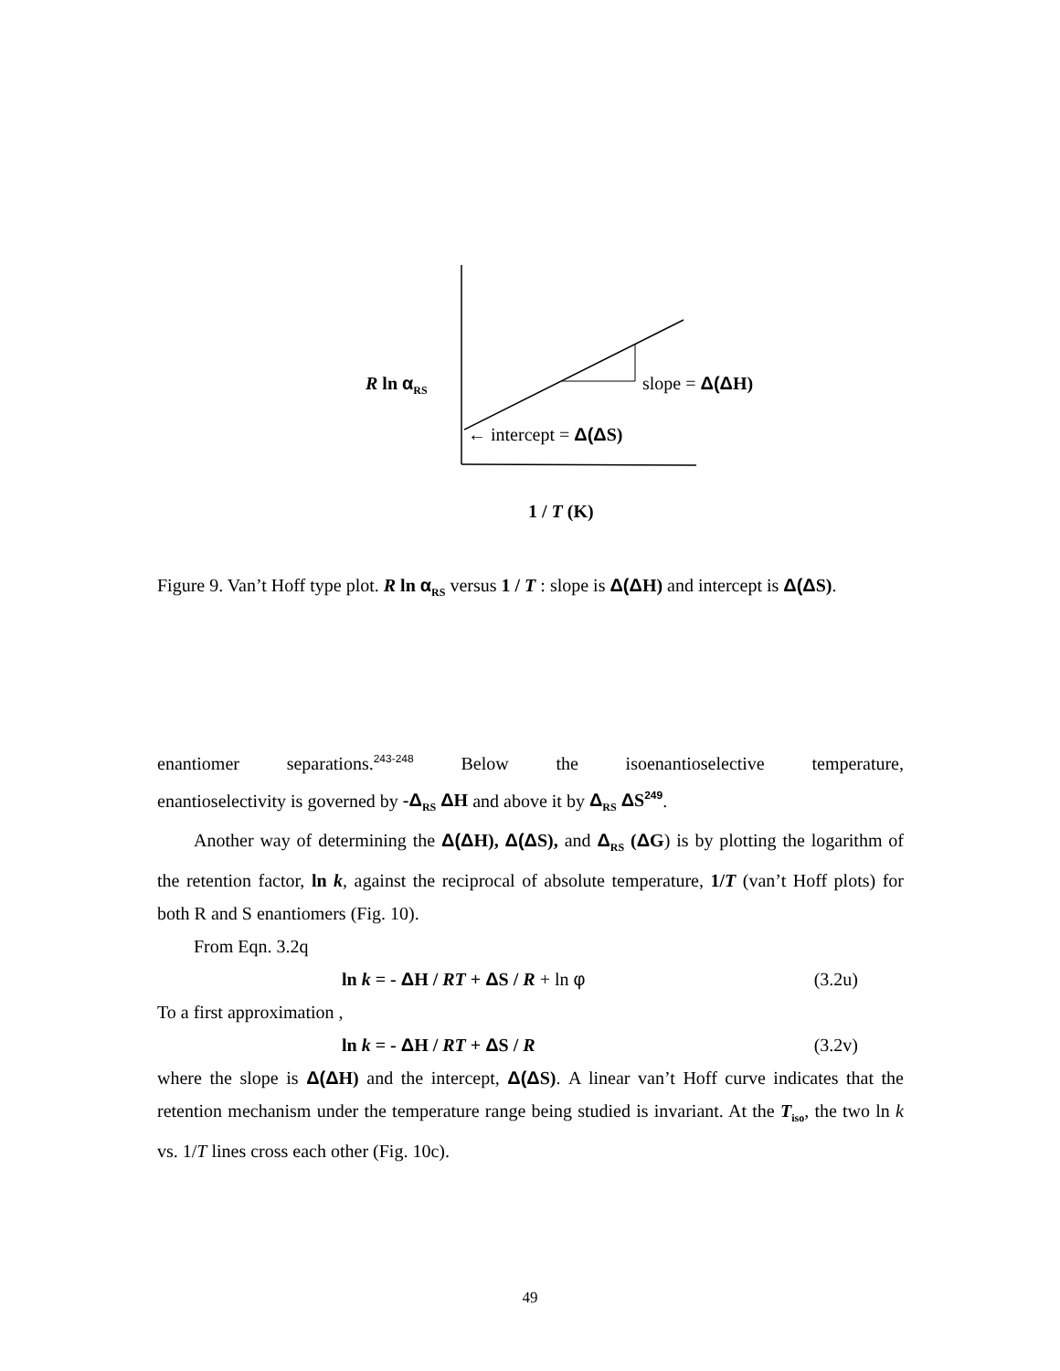R ln α<sub>RS</sub> slope = Δ(ΔH)
← intercept = Δ(ΔS)
1 / T (K)
Figure 9. Van’t Hoff type plot. R ln α<sub>RS</sub> versus 1 / T : slope is Δ(ΔH) and intercept is Δ(ΔS).
enantiomer separations.<sup>243-248</sup> Below the isoenantioselective temperature,
enantioselectivity is governed by -Δ<sub>RS</sub> ΔH and above it by Δ<sub>RS</sub> ΔS<sup>249</sup>.
Another way of determining the Δ(ΔH), Δ(ΔS), and Δ<sub>RS</sub> (ΔG) is by plotting the logarithm of the retention factor, ln k, against the reciprocal of absolute temperature, 1/T (van’t Hoff plots) for both R and S enantiomers (Fig. 10).
From Eqn. 3.2q
ln k = - ΔH / RT + ΔS / R + ln φ (3.2u)
To a first approximation ,
ln k = - ΔH / RT + ΔS / R (3.2v)
where the slope is Δ(ΔH) and the intercept, Δ(ΔS). A linear van’t Hoff curve indicates that the retention mechanism under the temperature range being studied is invariant. At the T<sub>iso</sub>, the two ln k vs. 1/T lines cross each other (Fig. 10c).
49